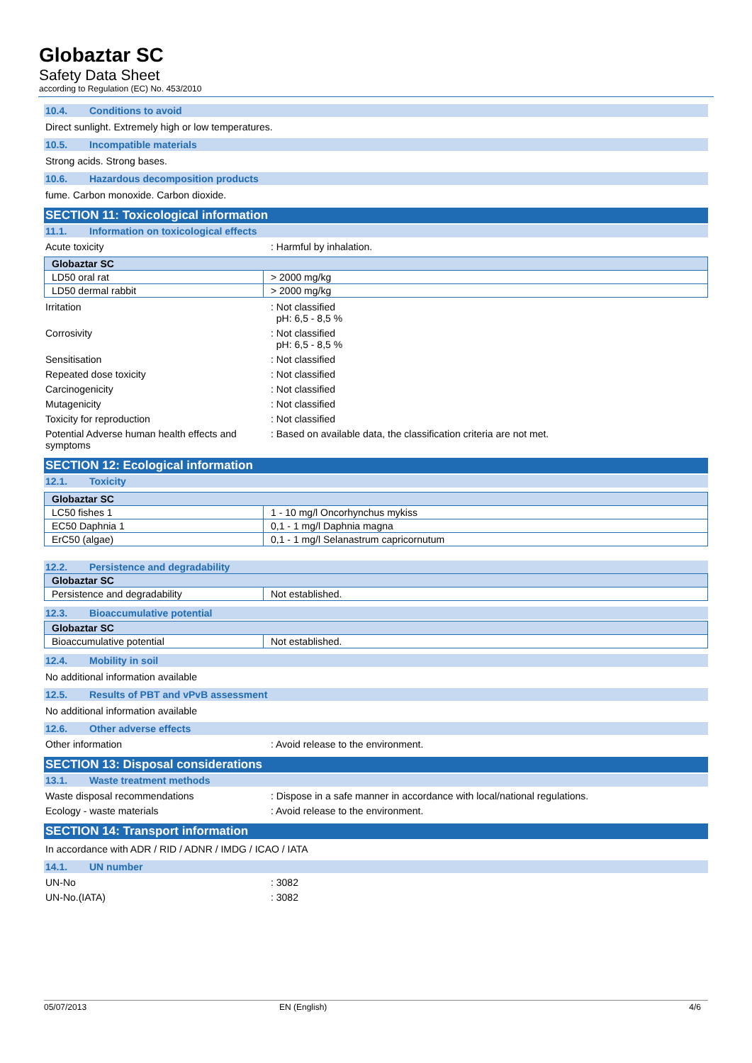Globaztar SC
Safety Data Sheet
according to Regulation (EC) No. 453/2010
10.4. Conditions to avoid
Direct sunlight. Extremely high or low temperatures.
10.5. Incompatible materials
Strong acids. Strong bases.
10.6. Hazardous decomposition products
fume. Carbon monoxide. Carbon dioxide.
SECTION 11: Toxicological information
11.1. Information on toxicological effects
Acute toxicity : Harmful by inhalation.
| Globaztar SC | |
| --- | --- |
| LD50 oral rat | > 2000 mg/kg |
| LD50 dermal rabbit | > 2000 mg/kg |
Irritation : Not classified
pH: 6,5 - 8,5 %
Corrosivity : Not classified
pH: 6,5 - 8,5 %
Sensitisation : Not classified
Repeated dose toxicity : Not classified
Carcinogenicity : Not classified
Mutagenicity : Not classified
Toxicity for reproduction : Not classified
Potential Adverse human health effects and symptoms
: Based on available data, the classification criteria are not met.
SECTION 12: Ecological information
12.1. Toxicity
| Globaztar SC | |
| --- | --- |
| LC50 fishes 1 | 1 - 10 mg/l Oncorhynchus mykiss |
| EC50 Daphnia 1 | 0,1 - 1 mg/l Daphnia magna |
| ErC50 (algae) | 0,1 - 1 mg/l Selanastrum capricornutum |
12.2. Persistence and degradability
| Globaztar SC | |
| --- | --- |
| Persistence and degradability | Not established. |
12.3. Bioaccumulative potential
| Globaztar SC | |
| --- | --- |
| Bioaccumulative potential | Not established. |
12.4. Mobility in soil
No additional information available
12.5. Results of PBT and vPvB assessment
No additional information available
12.6. Other adverse effects
Other information : Avoid release to the environment.
SECTION 13: Disposal considerations
13.1. Waste treatment methods
Waste disposal recommendations : Dispose in a safe manner in accordance with local/national regulations.
Ecology - waste materials : Avoid release to the environment.
SECTION 14: Transport information
In accordance with ADR / RID / ADNR / IMDG / ICAO / IATA
14.1. UN number
UN-No : 3082
UN-No.(IATA) : 3082
05/07/2013 EN (English) 4/6